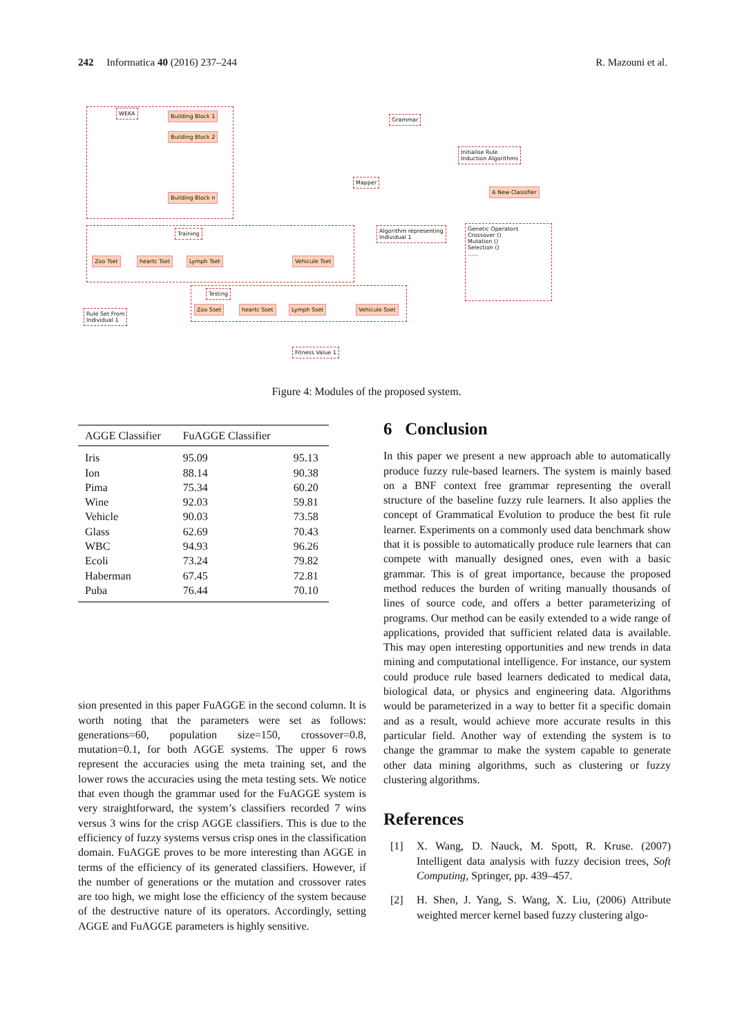242 Informatica 40 (2016) 237–244 R. Mazouni et al.
WEKA Building Block 1
Building Block 2
Building Block n
Grammar
Initialise Rule
Induction Algorithms
Mapper
A New Classifier
Training
Zoo Tset heartc Tset Lymph Tset Vehicule Tset
Algorithm representing
Individual 1
Genetic Operators
Crossover ()
Mutation ()
Selection ()
......
Rule Set From
Individual 1
Testing
Zoo Sset heartc Sset Lymph Sset Vehicule Sset
Fitness Value 1
Figure 4: Modules of the proposed system.
| AGGE Classifier | FuAGGE Classifier | |
| --- | --- | --- |
| Iris | 95.09 | 95.13 |
| Ion | 88.14 | 90.38 |
| Pima | 75.34 | 60.20 |
| Wine | 92.03 | 59.81 |
| Vehicle | 90.03 | 73.58 |
| Glass | 62.69 | 70.43 |
| WBC | 94.93 | 96.26 |
| Ecoli | 73.24 | 79.82 |
| Haberman | 67.45 | 72.81 |
| Puba | 76.44 | 70.10 |
sion presented in this paper FuAGGE in the second column. It is worth noting that the parameters were set as follows: generations=60, population size=150, crossover=0.8, mutation=0.1, for both AGGE systems. The upper 6 rows represent the accuracies using the meta training set, and the lower rows the accuracies using the meta testing sets. We notice that even though the grammar used for the FuAGGE system is very straightforward, the system’s classifiers recorded 7 wins versus 3 wins for the crisp AGGE classifiers. This is due to the efficiency of fuzzy systems versus crisp ones in the classification domain. FuAGGE proves to be more interesting than AGGE in terms of the efficiency of its generated classifiers. However, if the number of generations or the mutation and crossover rates are too high, we might lose the efficiency of the system because of the destructive nature of its operators. Accordingly, setting AGGE and FuAGGE parameters is highly sensitive.
6 Conclusion
In this paper we present a new approach able to automatically produce fuzzy rule-based learners. The system is mainly based on a BNF context free grammar representing the overall structure of the baseline fuzzy rule learners. It also applies the concept of Grammatical Evolution to produce the best fit rule learner. Experiments on a commonly used data benchmark show that it is possible to automatically produce rule learners that can compete with manually designed ones, even with a basic grammar. This is of great importance, because the proposed method reduces the burden of writing manually thousands of lines of source code, and offers a better parameterizing of programs. Our method can be easily extended to a wide range of applications, provided that sufficient related data is available. This may open interesting opportunities and new trends in data mining and computational intelligence. For instance, our system could produce rule based learners dedicated to medical data, biological data, or physics and engineering data. Algorithms would be parameterized in a way to better fit a specific domain and as a result, would achieve more accurate results in this particular field. Another way of extending the system is to change the grammar to make the system capable to generate other data mining algorithms, such as clustering or fuzzy clustering algorithms.
References
[1] X. Wang, D. Nauck, M. Spott, R. Kruse. (2007) Intelligent data analysis with fuzzy decision trees, Soft Computing, Springer, pp. 439–457.
[2] H. Shen, J. Yang, S. Wang, X. Liu, (2006) Attribute weighted mercer kernel based fuzzy clustering algo-